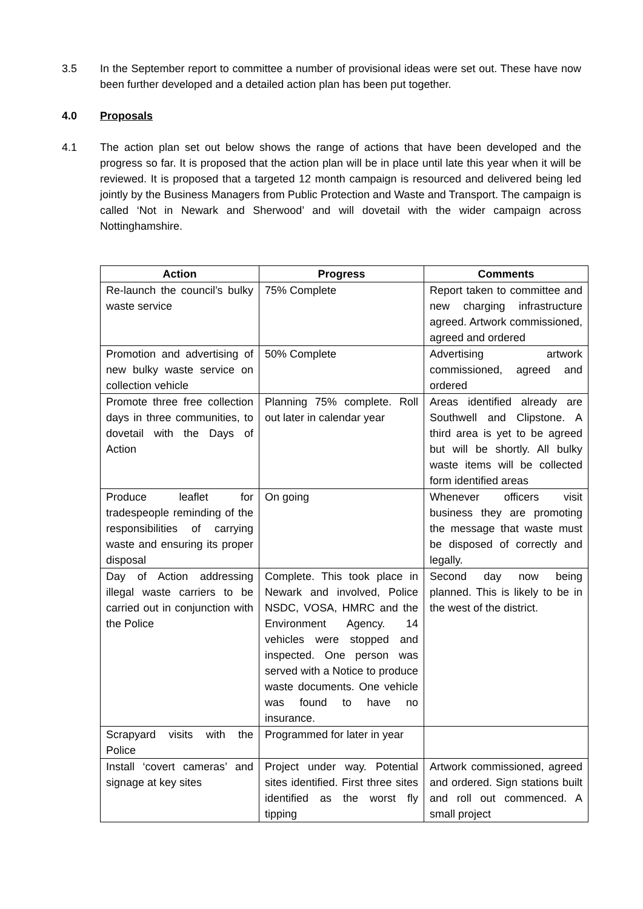3.5 In the September report to committee a number of provisional ideas were set out. These have now been further developed and a detailed action plan has been put together.
4.0 Proposals
4.1 The action plan set out below shows the range of actions that have been developed and the progress so far. It is proposed that the action plan will be in place until late this year when it will be reviewed. It is proposed that a targeted 12 month campaign is resourced and delivered being led jointly by the Business Managers from Public Protection and Waste and Transport. The campaign is called ‘Not in Newark and Sherwood’ and will dovetail with the wider campaign across Nottinghamshire.
| Action | Progress | Comments |
| --- | --- | --- |
| Re-launch the council’s bulky waste service | 75% Complete | Report taken to committee and new charging infrastructure agreed. Artwork commissioned, agreed and ordered |
| Promotion and advertising of new bulky waste service on collection vehicle | 50% Complete | Advertising artwork commissioned, agreed and ordered |
| Promote three free collection days in three communities, to dovetail with the Days of Action | Planning 75% complete. Roll out later in calendar year | Areas identified already are Southwell and Clipstone. A third area is yet to be agreed but will be shortly. All bulky waste items will be collected form identified areas |
| Produce leaflet for tradespeople reminding of the responsibilities of carrying waste and ensuring its proper disposal | On going | Whenever officers visit business they are promoting the message that waste must be disposed of correctly and legally. |
| Day of Action addressing illegal waste carriers to be carried out in conjunction with the Police | Complete. This took place in Newark and involved, Police NSDC, VOSA, HMRC and the Environment Agency. 14 vehicles were stopped and inspected. One person was served with a Notice to produce waste documents. One vehicle was found to have no insurance. | Second day now being planned. This is likely to be in the west of the district. |
| Scrapyard visits with the Police | Programmed for later in year | |
| Install ‘covert cameras’ and signage at key sites | Project under way. Potential sites identified. First three sites identified as the worst fly tipping | Artwork commissioned, agreed and ordered. Sign stations built and roll out commenced. A small project |